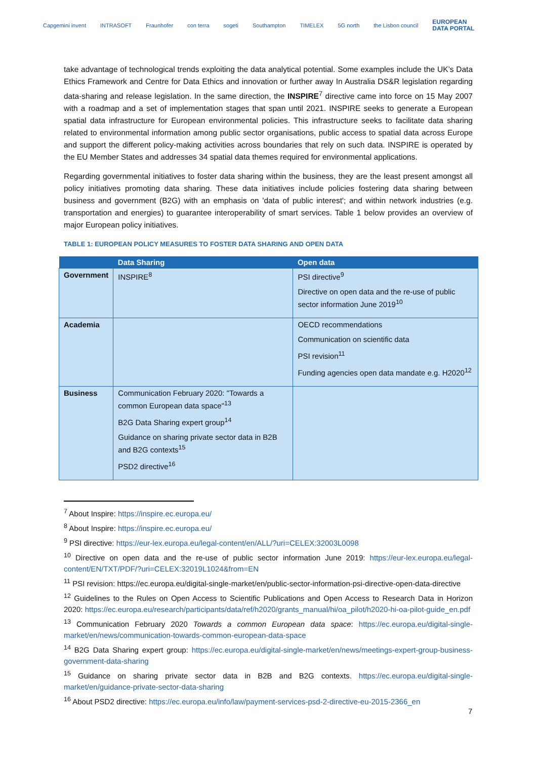Capgemini invent INTRASOFT Fraunhofer con terra sogeti Southampton TIMELEX 5G north the Lisbon council EUROPEAN
DATA PORTAL
take advantage of technological trends exploiting the data analytical potential. Some examples include the UK’s Data Ethics Framework and Centre for Data Ethics and innovation or further away In Australia DS&R legislation regarding data-sharing and release legislation. In the same direction, the INSPIRE<sup>7</sup> directive came into force on 15 May 2007 with a roadmap and a set of implementation stages that span until 2021. INSPIRE seeks to generate a European spatial data infrastructure for European environmental policies. This infrastructure seeks to facilitate data sharing related to environmental information among public sector organisations, public access to spatial data across Europe and support the different policy-making activities across boundaries that rely on such data. INSPIRE is operated by the EU Member States and addresses 34 spatial data themes required for environmental applications.
Regarding governmental initiatives to foster data sharing within the business, they are the least present amongst all policy initiatives promoting data sharing. These data initiatives include policies fostering data sharing between business and government (B2G) with an emphasis on 'data of public interest'; and within network industries (e.g. transportation and energies) to guarantee interoperability of smart services. Table 1 below provides an overview of major European policy initiatives.
TABLE 1: EUROPEAN POLICY MEASURES TO FOSTER DATA SHARING AND OPEN DATA
| | Data Sharing | Open data |
| --- | --- | --- |
| Government | INSPIRE<sup>8</sup> | PSI directive<sup>9</sup> Directive on open data and the re-use of public sector information June 2019<sup>10</sup> |
| Academia | | OECD recommendations Communication on scientific data PSI revision<sup>11</sup> Funding agencies open data mandate e.g. H2020<sup>12</sup> |
| Business | Communication February 2020: "Towards a common European data space"<sup>13</sup> B2G Data Sharing expert group<sup>14</sup> Guidance on sharing private sector data in B2B and B2G contexts<sup>15</sup> PSD2 directive<sup>16</sup> | |
<sup>7</sup> About Inspire: https://inspire.ec.europa.eu/
<sup>8</sup> About Inspire: https://inspire.ec.europa.eu/
<sup>9</sup> PSI directive: https://eur-lex.europa.eu/legal-content/en/ALL/?uri=CELEX:32003L0098
<sup>10</sup> Directive on open data and the re-use of public sector information June 2019: https://eur-lex.europa.eu/legal-content/EN/TXT/PDF/?uri=CELEX:32019L1024&from=EN
<sup>11</sup> PSI revision: https://ec.europa.eu/digital-single-market/en/public-sector-information-psi-directive-open-data-directive
<sup>12</sup> Guidelines to the Rules on Open Access to Scientific Publications and Open Access to Research Data in Horizon 2020: https://ec.europa.eu/research/participants/data/ref/h2020/grants_manual/hi/oa_pilot/h2020-hi-oa-pilot-guide_en.pdf
<sup>13</sup> Communication February 2020 Towards a common European data space: https://ec.europa.eu/digital-single-market/en/news/communication-towards-common-european-data-space
<sup>14</sup> B2G Data Sharing expert group: https://ec.europa.eu/digital-single-market/en/news/meetings-expert-group-business-government-data-sharing
<sup>15</sup> Guidance on sharing private sector data in B2B and B2G contexts. https://ec.europa.eu/digital-single-market/en/guidance-private-sector-data-sharing
<sup>16</sup> About PSD2 directive: https://ec.europa.eu/info/law/payment-services-psd-2-directive-eu-2015-2366_en
7